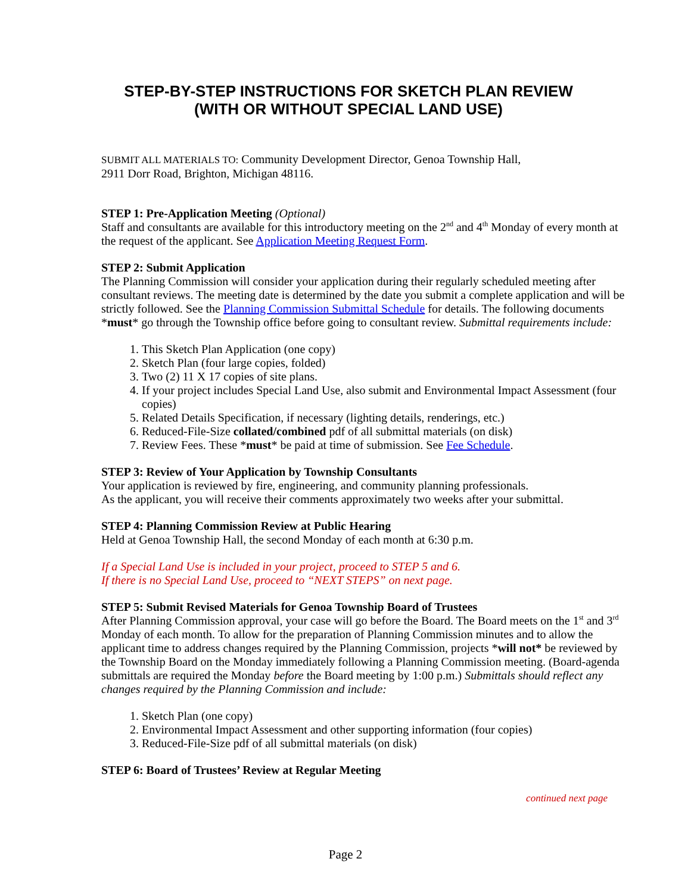STEP-BY-STEP INSTRUCTIONS FOR SKETCH PLAN REVIEW
(WITH OR WITHOUT SPECIAL LAND USE)
SUBMIT ALL MATERIALS TO: Community Development Director, Genoa Township Hall,
2911 Dorr Road, Brighton, Michigan 48116.
STEP 1: Pre-Application Meeting (Optional)
Staff and consultants are available for this introductory meeting on the 2<sup>nd</sup> and 4<sup>th</sup> Monday of every month at the request of the applicant. See Application Meeting Request Form.
STEP 2: Submit Application
The Planning Commission will consider your application during their regularly scheduled meeting after consultant reviews. The meeting date is determined by the date you submit a complete application and will be strictly followed. See the Planning Commission Submittal Schedule for details. The following documents *must* go through the Township office before going to consultant review. Submittal requirements include:
1. This Sketch Plan Application (one copy)
2. Sketch Plan (four large copies, folded)
3. Two (2) 11 X 17 copies of site plans.
4. If your project includes Special Land Use, also submit and Environmental Impact Assessment (four copies)
5. Related Details Specification, if necessary (lighting details, renderings, etc.)
6. Reduced-File-Size collated/combined pdf of all submittal materials (on disk)
7. Review Fees. These *must* be paid at time of submission. See Fee Schedule.
STEP 3: Review of Your Application by Township Consultants
Your application is reviewed by fire, engineering, and community planning professionals.
As the applicant, you will receive their comments approximately two weeks after your submittal.
STEP 4: Planning Commission Review at Public Hearing
Held at Genoa Township Hall, the second Monday of each month at 6:30 p.m.
If a Special Land Use is included in your project, proceed to STEP 5 and 6.
If there is no Special Land Use, proceed to “NEXT STEPS” on next page.
STEP 5: Submit Revised Materials for Genoa Township Board of Trustees
After Planning Commission approval, your case will go before the Board. The Board meets on the 1<sup>st</sup> and 3<sup>rd</sup> Monday of each month. To allow for the preparation of Planning Commission minutes and to allow the applicant time to address changes required by the Planning Commission, projects *will not* be reviewed by the Township Board on the Monday immediately following a Planning Commission meeting. (Board-agenda submittals are required the Monday before the Board meeting by 1:00 p.m.) Submittals should reflect any changes required by the Planning Commission and include:
1. Sketch Plan (one copy)
2. Environmental Impact Assessment and other supporting information (four copies)
3. Reduced-File-Size pdf of all submittal materials (on disk)
STEP 6: Board of Trustees’ Review at Regular Meeting
continued next page
Page 2